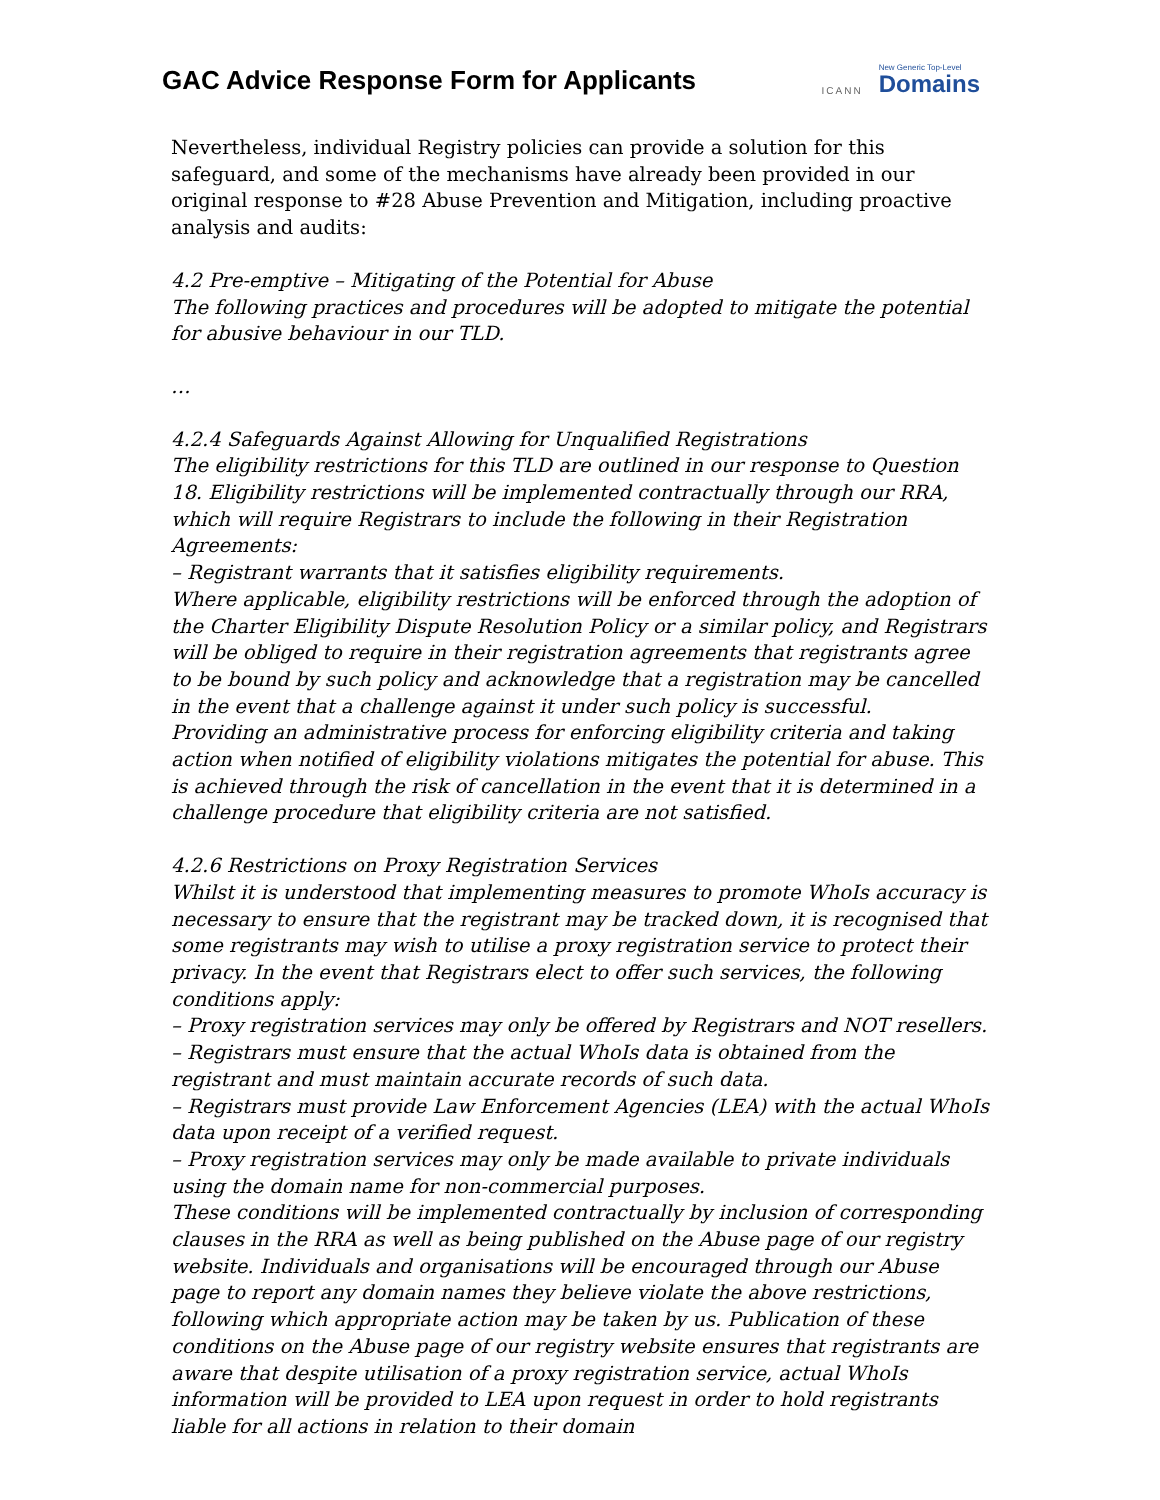GAC Advice Response Form for Applicants
ICANN New Generic Top-Level
Domains
Nevertheless, individual Registry policies can provide a solution for this safeguard, and some of the mechanisms have already been provided in our original response to #28 Abuse Prevention and Mitigation, including proactive analysis and audits:
4.2 Pre-emptive – Mitigating of the Potential for Abuse
The following practices and procedures will be adopted to mitigate the potential for abusive behaviour in our TLD.
…
4.2.4 Safeguards Against Allowing for Unqualified Registrations
The eligibility restrictions for this TLD are outlined in our response to Question 18. Eligibility restrictions will be implemented contractually through our RRA, which will require Registrars to include the following in their Registration Agreements:
– Registrant warrants that it satisfies eligibility requirements.
Where applicable, eligibility restrictions will be enforced through the adoption of the Charter Eligibility Dispute Resolution Policy or a similar policy, and Registrars will be obliged to require in their registration agreements that registrants agree to be bound by such policy and acknowledge that a registration may be cancelled in the event that a challenge against it under such policy is successful.
Providing an administrative process for enforcing eligibility criteria and taking action when notified of eligibility violations mitigates the potential for abuse. This is achieved through the risk of cancellation in the event that it is determined in a challenge procedure that eligibility criteria are not satisfied.
4.2.6 Restrictions on Proxy Registration Services
Whilst it is understood that implementing measures to promote WhoIs accuracy is necessary to ensure that the registrant may be tracked down, it is recognised that some registrants may wish to utilise a proxy registration service to protect their privacy. In the event that Registrars elect to offer such services, the following conditions apply:
– Proxy registration services may only be offered by Registrars and NOT resellers.
– Registrars must ensure that the actual WhoIs data is obtained from the registrant and must maintain accurate records of such data.
– Registrars must provide Law Enforcement Agencies (LEA) with the actual WhoIs data upon receipt of a verified request.
– Proxy registration services may only be made available to private individuals using the domain name for non-commercial purposes.
These conditions will be implemented contractually by inclusion of corresponding clauses in the RRA as well as being published on the Abuse page of our registry website. Individuals and organisations will be encouraged through our Abuse page to report any domain names they believe violate the above restrictions, following which appropriate action may be taken by us. Publication of these conditions on the Abuse page of our registry website ensures that registrants are aware that despite utilisation of a proxy registration service, actual WhoIs information will be provided to LEA upon request in order to hold registrants liable for all actions in relation to their domain